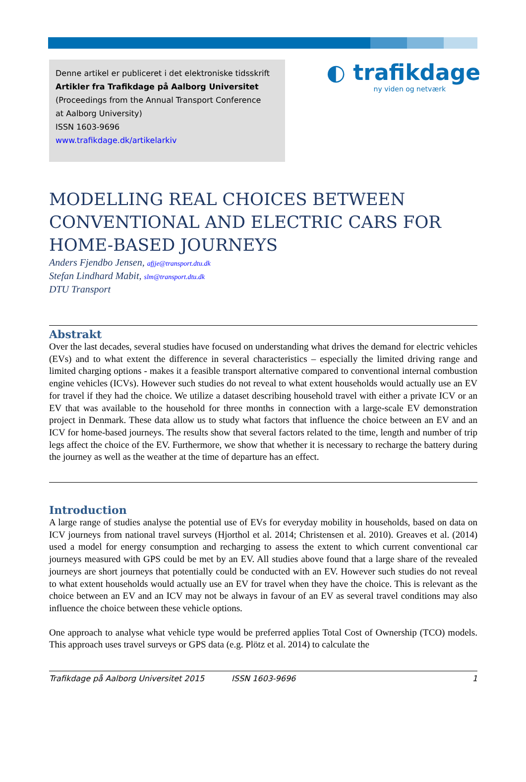Denne artikel er publiceret i det elektroniske tidsskrift
Artikler fra Trafikdage på Aalborg Universitet
(Proceedings from the Annual Transport Conference
at Aalborg University)
ISSN 1603-9696
www.trafikdage.dk/artikelarkiv
◐ trafikdage
ny viden og netværk
MODELLING REAL CHOICES BETWEEN CONVENTIONAL AND ELECTRIC CARS FOR HOME-BASED JOURNEYS
Anders Fjendbo Jensen, afjje@transport.dtu.dk
Stefan Lindhard Mabit, slm@transport.dtu.dk
DTU Transport
Abstrakt
Over the last decades, several studies have focused on understanding what drives the demand for electric vehicles (EVs) and to what extent the difference in several characteristics – especially the limited driving range and limited charging options - makes it a feasible transport alternative compared to conventional internal combustion engine vehicles (ICVs). However such studies do not reveal to what extent households would actually use an EV for travel if they had the choice. We utilize a dataset describing household travel with either a private ICV or an EV that was available to the household for three months in connection with a large-scale EV demonstration project in Denmark. These data allow us to study what factors that influence the choice between an EV and an ICV for home-based journeys. The results show that several factors related to the time, length and number of trip legs affect the choice of the EV. Furthermore, we show that whether it is necessary to recharge the battery during the journey as well as the weather at the time of departure has an effect.
Introduction
A large range of studies analyse the potential use of EVs for everyday mobility in households, based on data on ICV journeys from national travel surveys (Hjorthol et al. 2014; Christensen et al. 2010). Greaves et al. (2014) used a model for energy consumption and recharging to assess the extent to which current conventional car journeys measured with GPS could be met by an EV. All studies above found that a large share of the revealed journeys are short journeys that potentially could be conducted with an EV. However such studies do not reveal to what extent households would actually use an EV for travel when they have the choice. This is relevant as the choice between an EV and an ICV may not be always in favour of an EV as several travel conditions may also influence the choice between these vehicle options.
One approach to analyse what vehicle type would be preferred applies Total Cost of Ownership (TCO) models. This approach uses travel surveys or GPS data (e.g. Plötz et al. 2014) to calculate the
Trafikdage på Aalborg Universitet 2015 ISSN 1603-9696 1